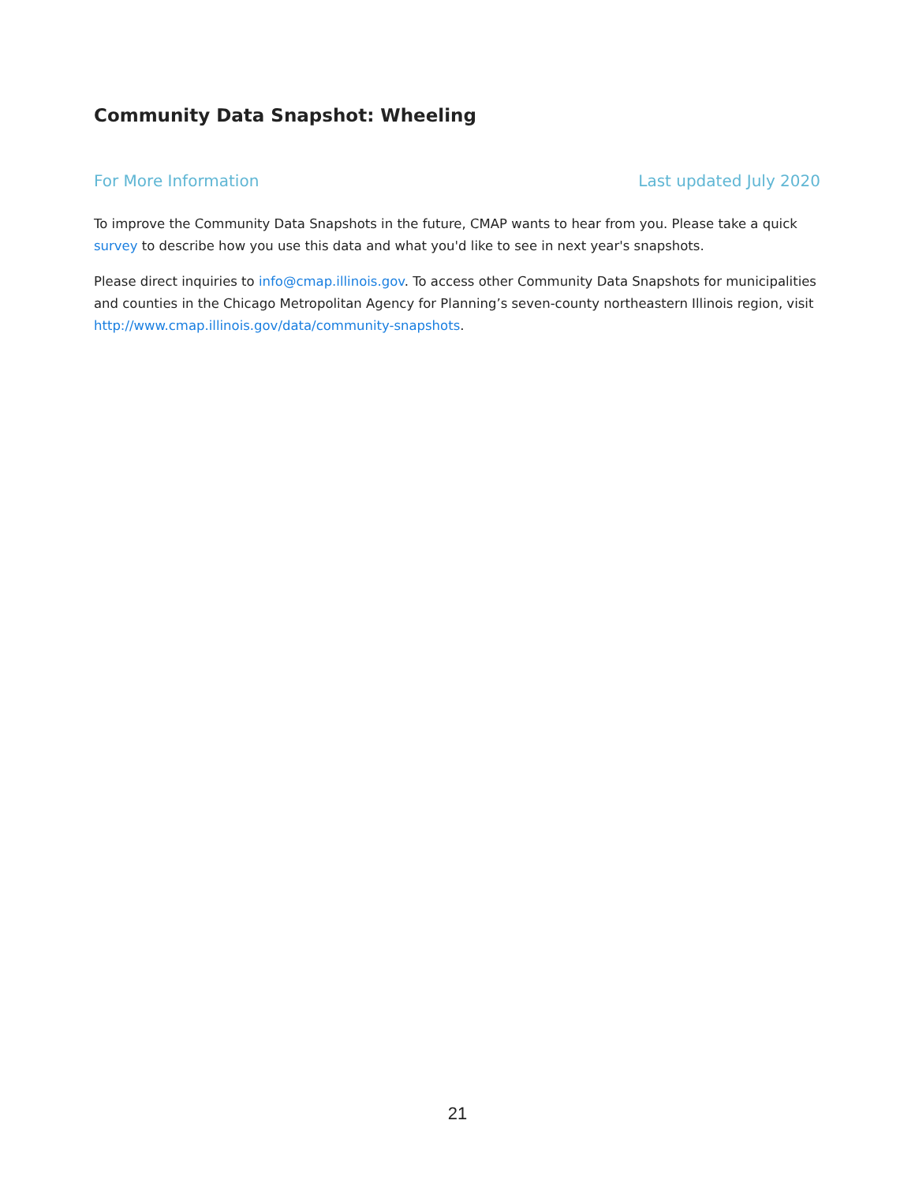Community Data Snapshot: Wheeling
For More Information Last updated July 2020
To improve the Community Data Snapshots in the future, CMAP wants to hear from you. Please take a quick survey to describe how you use this data and what you'd like to see in next year's snapshots.
Please direct inquiries to info@cmap.illinois.gov. To access other Community Data Snapshots for municipalities and counties in the Chicago Metropolitan Agency for Planning’s seven-county northeastern Illinois region, visit http://www.cmap.illinois.gov/data/community-snapshots.
21